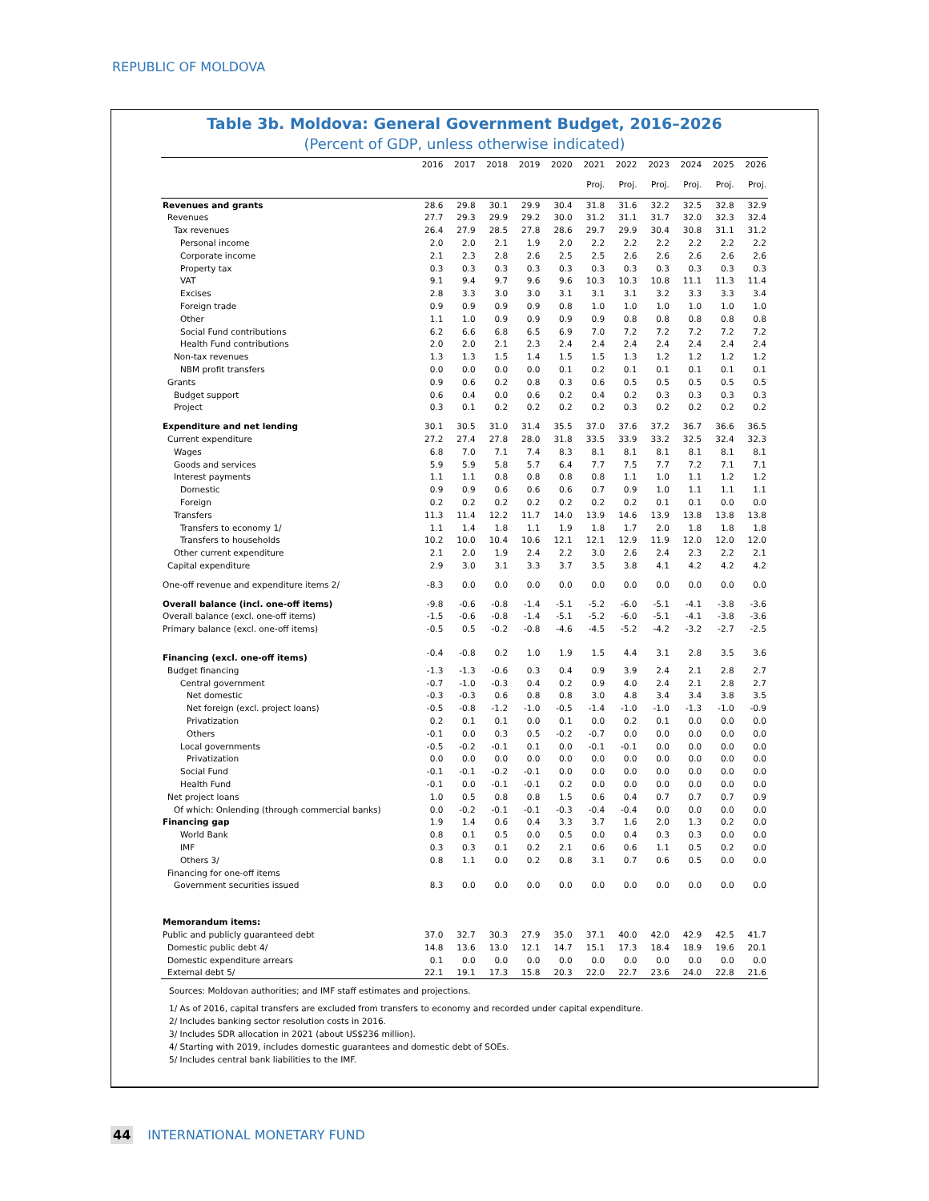REPUBLIC OF MOLDOVA
Table 3b. Moldova: General Government Budget, 2016–2026
(Percent of GDP, unless otherwise indicated)
| | 2016 | 2017 | 2018 | 2019 | 2020 | 2021 | 2022 | 2023 | 2024 | 2025 | 2026 |
| --- | --- | --- | --- | --- | --- | --- | --- | --- | --- | --- | --- |
| | | | | | | Proj. | Proj. | Proj. | Proj. | Proj. | Proj. |
| Revenues and grants | 28.6 | 29.8 | 30.1 | 29.9 | 30.4 | 31.8 | 31.6 | 32.2 | 32.5 | 32.8 | 32.9 |
| Revenues | 27.7 | 29.3 | 29.9 | 29.2 | 30.0 | 31.2 | 31.1 | 31.7 | 32.0 | 32.3 | 32.4 |
| Tax revenues | 26.4 | 27.9 | 28.5 | 27.8 | 28.6 | 29.7 | 29.9 | 30.4 | 30.8 | 31.1 | 31.2 |
| Personal income | 2.0 | 2.0 | 2.1 | 1.9 | 2.0 | 2.2 | 2.2 | 2.2 | 2.2 | 2.2 | 2.2 |
| Corporate income | 2.1 | 2.3 | 2.8 | 2.6 | 2.5 | 2.5 | 2.6 | 2.6 | 2.6 | 2.6 | 2.6 |
| Property tax | 0.3 | 0.3 | 0.3 | 0.3 | 0.3 | 0.3 | 0.3 | 0.3 | 0.3 | 0.3 | 0.3 |
| VAT | 9.1 | 9.4 | 9.7 | 9.6 | 9.6 | 10.3 | 10.3 | 10.8 | 11.1 | 11.3 | 11.4 |
| Excises | 2.8 | 3.3 | 3.0 | 3.0 | 3.1 | 3.1 | 3.1 | 3.2 | 3.3 | 3.3 | 3.4 |
| Foreign trade | 0.9 | 0.9 | 0.9 | 0.9 | 0.8 | 1.0 | 1.0 | 1.0 | 1.0 | 1.0 | 1.0 |
| Other | 1.1 | 1.0 | 0.9 | 0.9 | 0.9 | 0.9 | 0.8 | 0.8 | 0.8 | 0.8 | 0.8 |
| Social Fund contributions | 6.2 | 6.6 | 6.8 | 6.5 | 6.9 | 7.0 | 7.2 | 7.2 | 7.2 | 7.2 | 7.2 |
| Health Fund contributions | 2.0 | 2.0 | 2.1 | 2.3 | 2.4 | 2.4 | 2.4 | 2.4 | 2.4 | 2.4 | 2.4 |
| Non-tax revenues | 1.3 | 1.3 | 1.5 | 1.4 | 1.5 | 1.5 | 1.3 | 1.2 | 1.2 | 1.2 | 1.2 |
| NBM profit transfers | 0.0 | 0.0 | 0.0 | 0.0 | 0.1 | 0.2 | 0.1 | 0.1 | 0.1 | 0.1 | 0.1 |
| Grants | 0.9 | 0.6 | 0.2 | 0.8 | 0.3 | 0.6 | 0.5 | 0.5 | 0.5 | 0.5 | 0.5 |
| Budget support | 0.6 | 0.4 | 0.0 | 0.6 | 0.2 | 0.4 | 0.2 | 0.3 | 0.3 | 0.3 | 0.3 |
| Project | 0.3 | 0.1 | 0.2 | 0.2 | 0.2 | 0.2 | 0.3 | 0.2 | 0.2 | 0.2 | 0.2 |
| Expenditure and net lending | 30.1 | 30.5 | 31.0 | 31.4 | 35.5 | 37.0 | 37.6 | 37.2 | 36.7 | 36.6 | 36.5 |
| Current expenditure | 27.2 | 27.4 | 27.8 | 28.0 | 31.8 | 33.5 | 33.9 | 33.2 | 32.5 | 32.4 | 32.3 |
| Wages | 6.8 | 7.0 | 7.1 | 7.4 | 8.3 | 8.1 | 8.1 | 8.1 | 8.1 | 8.1 | 8.1 |
| Goods and services | 5.9 | 5.9 | 5.8 | 5.7 | 6.4 | 7.7 | 7.5 | 7.7 | 7.2 | 7.1 | 7.1 |
| Interest payments | 1.1 | 1.1 | 0.8 | 0.8 | 0.8 | 0.8 | 1.1 | 1.0 | 1.1 | 1.2 | 1.2 |
| Domestic | 0.9 | 0.9 | 0.6 | 0.6 | 0.6 | 0.7 | 0.9 | 1.0 | 1.1 | 1.1 | 1.1 |
| Foreign | 0.2 | 0.2 | 0.2 | 0.2 | 0.2 | 0.2 | 0.2 | 0.1 | 0.1 | 0.0 | 0.0 |
| Transfers | 11.3 | 11.4 | 12.2 | 11.7 | 14.0 | 13.9 | 14.6 | 13.9 | 13.8 | 13.8 | 13.8 |
| Transfers to economy 1/ | 1.1 | 1.4 | 1.8 | 1.1 | 1.9 | 1.8 | 1.7 | 2.0 | 1.8 | 1.8 | 1.8 |
| Transfers to households | 10.2 | 10.0 | 10.4 | 10.6 | 12.1 | 12.1 | 12.9 | 11.9 | 12.0 | 12.0 | 12.0 |
| Other current expenditure | 2.1 | 2.0 | 1.9 | 2.4 | 2.2 | 3.0 | 2.6 | 2.4 | 2.3 | 2.2 | 2.1 |
| Capital expenditure | 2.9 | 3.0 | 3.1 | 3.3 | 3.7 | 3.5 | 3.8 | 4.1 | 4.2 | 4.2 | 4.2 |
| One-off revenue and expenditure items 2/ | -8.3 | 0.0 | 0.0 | 0.0 | 0.0 | 0.0 | 0.0 | 0.0 | 0.0 | 0.0 | 0.0 |
| Overall balance (incl. one-off items) | -9.8 | -0.6 | -0.8 | -1.4 | -5.1 | -5.2 | -6.0 | -5.1 | -4.1 | -3.8 | -3.6 |
| Overall balance (excl. one-off items) | -1.5 | -0.6 | -0.8 | -1.4 | -5.1 | -5.2 | -6.0 | -5.1 | -4.1 | -3.8 | -3.6 |
| Primary balance (excl. one-off items) | -0.5 | 0.5 | -0.2 | -0.8 | -4.6 | -4.5 | -5.2 | -4.2 | -3.2 | -2.7 | -2.5 |
| Financing (excl. one-off items) | -0.4 | -0.8 | 0.2 | 1.0 | 1.9 | 1.5 | 4.4 | 3.1 | 2.8 | 3.5 | 3.6 |
| Budget financing | -1.3 | -1.3 | -0.6 | 0.3 | 0.4 | 0.9 | 3.9 | 2.4 | 2.1 | 2.8 | 2.7 |
| Central government | -0.7 | -1.0 | -0.3 | 0.4 | 0.2 | 0.9 | 4.0 | 2.4 | 2.1 | 2.8 | 2.7 |
| Net domestic | -0.3 | -0.3 | 0.6 | 0.8 | 0.8 | 3.0 | 4.8 | 3.4 | 3.4 | 3.8 | 3.5 |
| Net foreign (excl. project loans) | -0.5 | -0.8 | -1.2 | -1.0 | -0.5 | -1.4 | -1.0 | -1.0 | -1.3 | -1.0 | -0.9 |
| Privatization | 0.2 | 0.1 | 0.1 | 0.0 | 0.1 | 0.0 | 0.2 | 0.1 | 0.0 | 0.0 | 0.0 |
| Others | -0.1 | 0.0 | 0.3 | 0.5 | -0.2 | -0.7 | 0.0 | 0.0 | 0.0 | 0.0 | 0.0 |
| Local governments | -0.5 | -0.2 | -0.1 | 0.1 | 0.0 | -0.1 | -0.1 | 0.0 | 0.0 | 0.0 | 0.0 |
| Privatization | 0.0 | 0.0 | 0.0 | 0.0 | 0.0 | 0.0 | 0.0 | 0.0 | 0.0 | 0.0 | 0.0 |
| Social Fund | -0.1 | -0.1 | -0.2 | -0.1 | 0.0 | 0.0 | 0.0 | 0.0 | 0.0 | 0.0 | 0.0 |
| Health Fund | -0.1 | 0.0 | -0.1 | -0.1 | 0.2 | 0.0 | 0.0 | 0.0 | 0.0 | 0.0 | 0.0 |
| Net project loans | 1.0 | 0.5 | 0.8 | 0.8 | 1.5 | 0.6 | 0.4 | 0.7 | 0.7 | 0.7 | 0.9 |
| Of which: Onlending (through commercial banks) | 0.0 | -0.2 | -0.1 | -0.1 | -0.3 | -0.4 | -0.4 | 0.0 | 0.0 | 0.0 | 0.0 |
| Financing gap | 1.9 | 1.4 | 0.6 | 0.4 | 3.3 | 3.7 | 1.6 | 2.0 | 1.3 | 0.2 | 0.0 |
| World Bank | 0.8 | 0.1 | 0.5 | 0.0 | 0.5 | 0.0 | 0.4 | 0.3 | 0.3 | 0.0 | 0.0 |
| IMF | 0.3 | 0.3 | 0.1 | 0.2 | 2.1 | 0.6 | 0.6 | 1.1 | 0.5 | 0.2 | 0.0 |
| Others 3/ | 0.8 | 1.1 | 0.0 | 0.2 | 0.8 | 3.1 | 0.7 | 0.6 | 0.5 | 0.0 | 0.0 |
| Financing for one-off items | | | | | | | | | | | |
| Government securities issued | 8.3 | 0.0 | 0.0 | 0.0 | 0.0 | 0.0 | 0.0 | 0.0 | 0.0 | 0.0 | 0.0 |
| Memorandum items: | | | | | | | | | | | |
| Public and publicly guaranteed debt | 37.0 | 32.7 | 30.3 | 27.9 | 35.0 | 37.1 | 40.0 | 42.0 | 42.9 | 42.5 | 41.7 |
| Domestic public debt 4/ | 14.8 | 13.6 | 13.0 | 12.1 | 14.7 | 15.1 | 17.3 | 18.4 | 18.9 | 19.6 | 20.1 |
| Domestic expenditure arrears | 0.1 | 0.0 | 0.0 | 0.0 | 0.0 | 0.0 | 0.0 | 0.0 | 0.0 | 0.0 | 0.0 |
| External debt 5/ | 22.1 | 19.1 | 17.3 | 15.8 | 20.3 | 22.0 | 22.7 | 23.6 | 24.0 | 22.8 | 21.6 |
Sources: Moldovan authorities; and IMF staff estimates and projections.
1/ As of 2016, capital transfers are excluded from transfers to economy and recorded under capital expenditure.
2/ Includes banking sector resolution costs in 2016.
3/ Includes SDR allocation in 2021 (about US$236 million).
4/ Starting with 2019, includes domestic guarantees and domestic debt of SOEs.
5/ Includes central bank liabilities to the IMF.
44 INTERNATIONAL MONETARY FUND